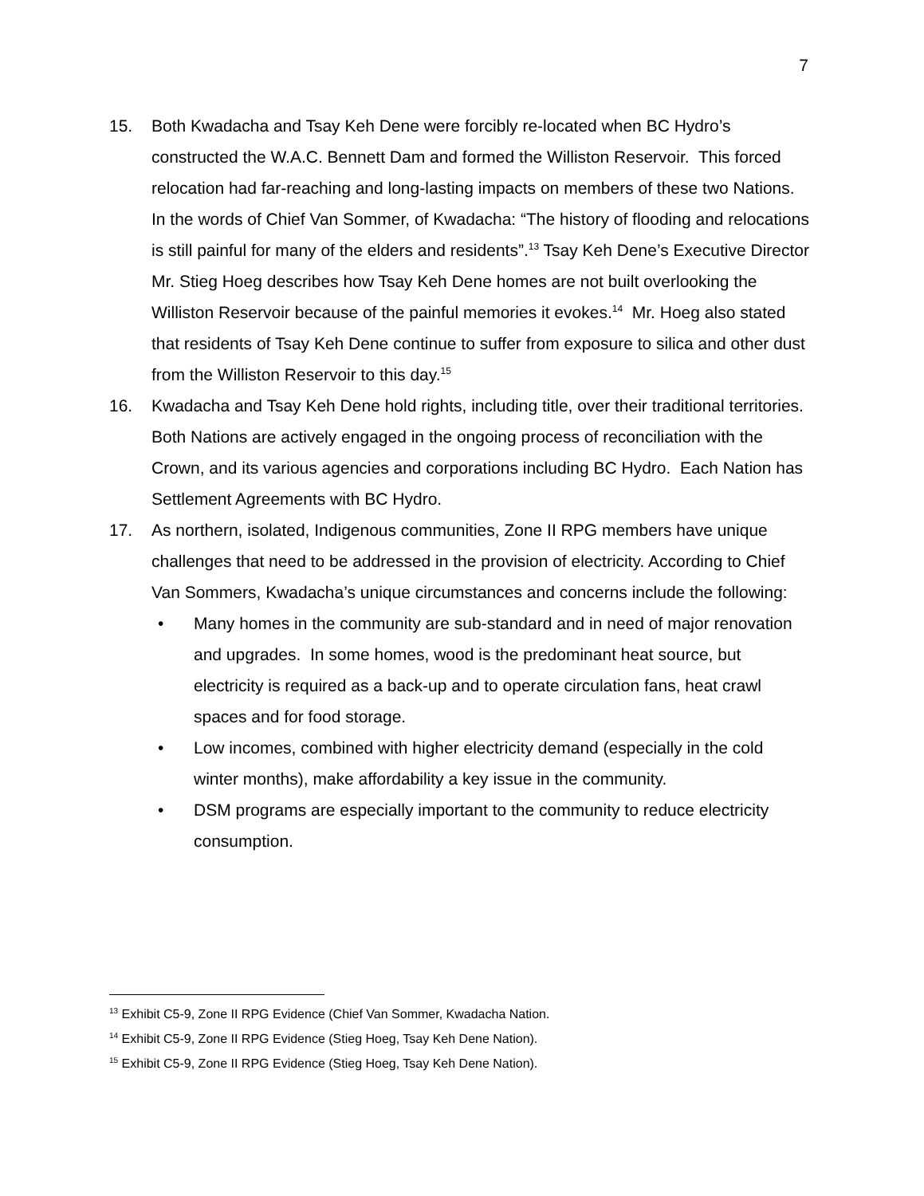7
15. Both Kwadacha and Tsay Keh Dene were forcibly re-located when BC Hydro’s constructed the W.A.C. Bennett Dam and formed the Williston Reservoir. This forced relocation had far-reaching and long-lasting impacts on members of these two Nations. In the words of Chief Van Sommer, of Kwadacha: “The history of flooding and relocations is still painful for many of the elders and residents”.<sup>13</sup> Tsay Keh Dene’s Executive Director Mr. Stieg Hoeg describes how Tsay Keh Dene homes are not built overlooking the Williston Reservoir because of the painful memories it evokes.<sup>14</sup> Mr. Hoeg also stated that residents of Tsay Keh Dene continue to suffer from exposure to silica and other dust from the Williston Reservoir to this day.<sup>15</sup>
16. Kwadacha and Tsay Keh Dene hold rights, including title, over their traditional territories. Both Nations are actively engaged in the ongoing process of reconciliation with the Crown, and its various agencies and corporations including BC Hydro. Each Nation has Settlement Agreements with BC Hydro.
17. As northern, isolated, Indigenous communities, Zone II RPG members have unique challenges that need to be addressed in the provision of electricity. According to Chief Van Sommers, Kwadacha’s unique circumstances and concerns include the following:
• Many homes in the community are sub-standard and in need of major renovation and upgrades. In some homes, wood is the predominant heat source, but electricity is required as a back-up and to operate circulation fans, heat crawl spaces and for food storage.
• Low incomes, combined with higher electricity demand (especially in the cold winter months), make affordability a key issue in the community.
• DSM programs are especially important to the community to reduce electricity consumption.
<sup>13</sup> Exhibit C5-9, Zone II RPG Evidence (Chief Van Sommer, Kwadacha Nation.
<sup>14</sup> Exhibit C5-9, Zone II RPG Evidence (Stieg Hoeg, Tsay Keh Dene Nation).
<sup>15</sup> Exhibit C5-9, Zone II RPG Evidence (Stieg Hoeg, Tsay Keh Dene Nation).